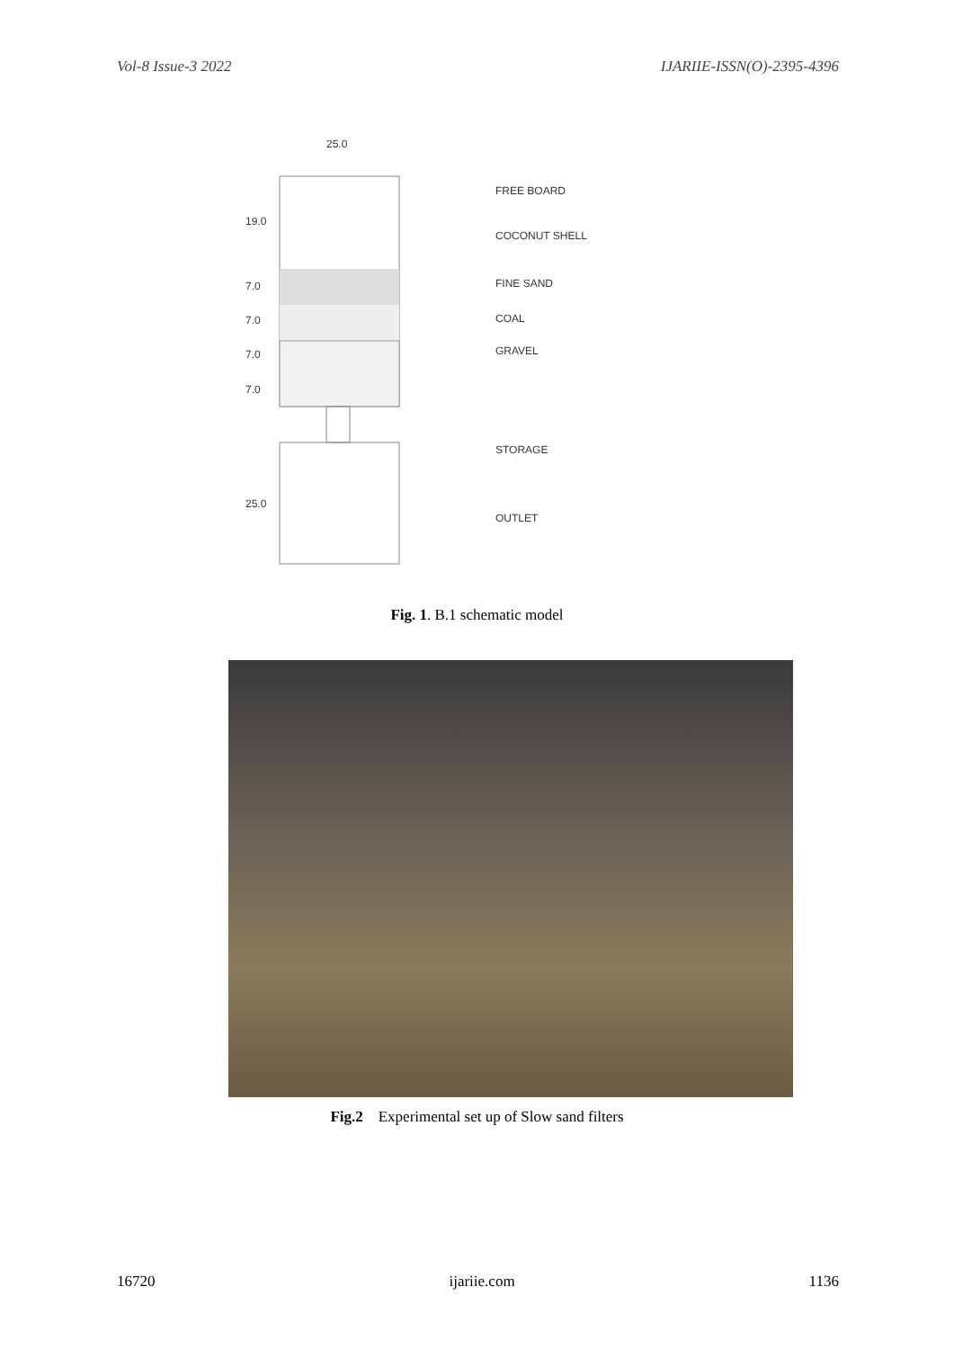Vol-8 Issue-3 2022 IJARIIE-ISSN(O)-2395-4396
25.0
19.0
7.0
7.0
7.0
7.0
25.0
FREE BOARD
COCONUT SHELL
FINE SAND
COAL
GRAVEL
STORAGE
OUTLET
Fig. 1. B.1 schematic model
Fig.2 Experimental set up of Slow sand filters
16720 ijariie.com 1136